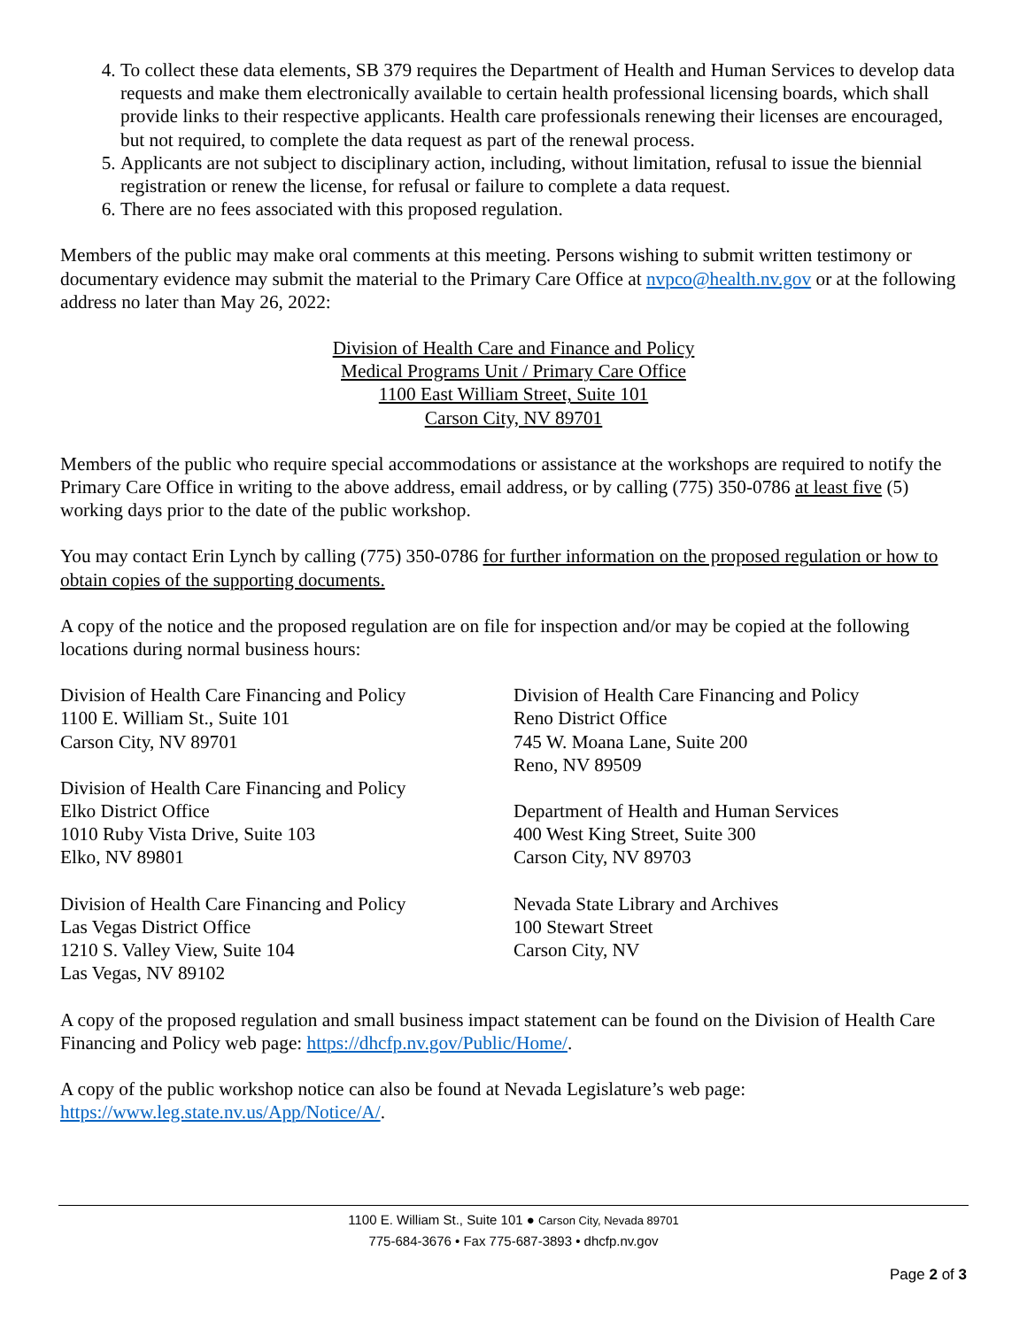4. To collect these data elements, SB 379 requires the Department of Health and Human Services to develop data requests and make them electronically available to certain health professional licensing boards, which shall provide links to their respective applicants. Health care professionals renewing their licenses are encouraged, but not required, to complete the data request as part of the renewal process.
5. Applicants are not subject to disciplinary action, including, without limitation, refusal to issue the biennial registration or renew the license, for refusal or failure to complete a data request.
6. There are no fees associated with this proposed regulation.
Members of the public may make oral comments at this meeting. Persons wishing to submit written testimony or documentary evidence may submit the material to the Primary Care Office at nvpco@health.nv.gov or at the following address no later than May 26, 2022:
Division of Health Care and Finance and Policy
Medical Programs Unit / Primary Care Office
1100 East William Street, Suite 101
Carson City, NV 89701
Members of the public who require special accommodations or assistance at the workshops are required to notify the Primary Care Office in writing to the above address, email address, or by calling (775) 350-0786 at least five (5) working days prior to the date of the public workshop.
You may contact Erin Lynch by calling (775) 350-0786 for further information on the proposed regulation or how to obtain copies of the supporting documents.
A copy of the notice and the proposed regulation are on file for inspection and/or may be copied at the following locations during normal business hours:
Division of Health Care Financing and Policy
1100 E. William St., Suite 101
Carson City, NV 89701
Division of Health Care Financing and Policy
Elko District Office
1010 Ruby Vista Drive, Suite 103
Elko, NV 89801
Division of Health Care Financing and Policy
Las Vegas District Office
1210 S. Valley View, Suite 104
Las Vegas, NV 89102
Division of Health Care Financing and Policy
Reno District Office
745 W. Moana Lane, Suite 200
Reno, NV 89509
Department of Health and Human Services
400 West King Street, Suite 300
Carson City, NV 89703
Nevada State Library and Archives
100 Stewart Street
Carson City, NV
A copy of the proposed regulation and small business impact statement can be found on the Division of Health Care Financing and Policy web page: https://dhcfp.nv.gov/Public/Home/.
A copy of the public workshop notice can also be found at Nevada Legislature’s web page: https://www.leg.state.nv.us/App/Notice/A/.
1100 E. William St., Suite 101 ● Carson City, Nevada 89701
775-684-3676 • Fax 775-687-3893 • dhcfp.nv.gov
Page 2 of 3